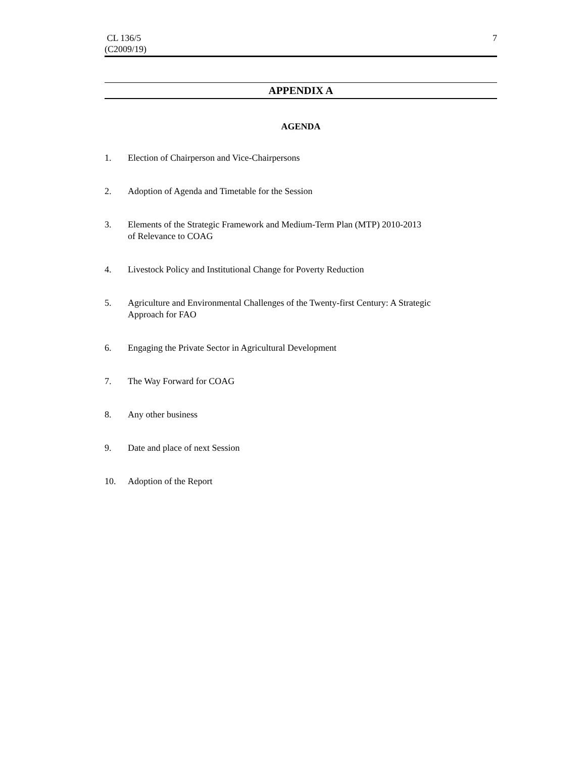CL 136/5
(C2009/19)
7
APPENDIX A
AGENDA
1. Election of Chairperson and Vice-Chairpersons
2. Adoption of Agenda and Timetable for the Session
3. Elements of the Strategic Framework and Medium-Term Plan (MTP) 2010-2013
of Relevance to COAG
4. Livestock Policy and Institutional Change for Poverty Reduction
5. Agriculture and Environmental Challenges of the Twenty-first Century: A Strategic
Approach for FAO
6. Engaging the Private Sector in Agricultural Development
7. The Way Forward for COAG
8. Any other business
9. Date and place of next Session
10. Adoption of the Report